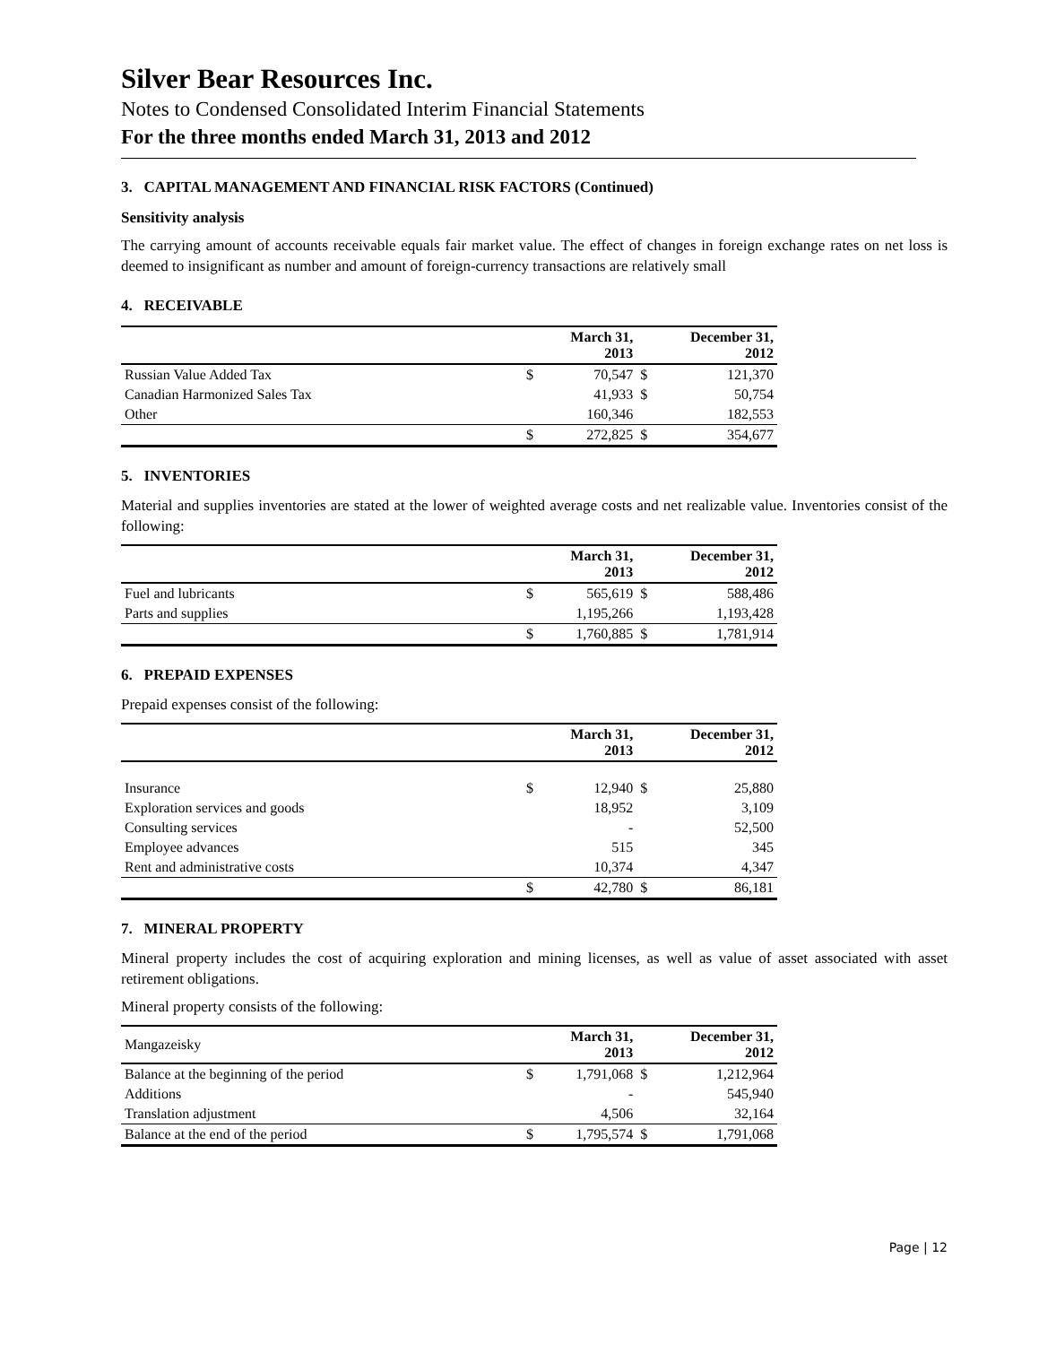Silver Bear Resources Inc.
Notes to Condensed Consolidated Interim Financial Statements
For the three months ended March 31, 2013 and 2012
3. CAPITAL MANAGEMENT AND FINANCIAL RISK FACTORS (Continued)
Sensitivity analysis
The carrying amount of accounts receivable equals fair market value. The effect of changes in foreign exchange rates on net loss is deemed to insignificant as number and amount of foreign-currency transactions are relatively small
4. RECEIVABLE
| | | March 31, 2013 | | December 31, 2012 |
| --- | --- | --- | --- | --- |
| Russian Value Added Tax | $ | 70,547 | $ | 121,370 |
| Canadian Harmonized Sales Tax | | 41,933 | $ | 50,754 |
| Other | | 160,346 | | 182,553 |
| | $ | 272,825 | $ | 354,677 |
5. INVENTORIES
Material and supplies inventories are stated at the lower of weighted average costs and net realizable value. Inventories consist of the following:
| | | March 31, 2013 | | December 31, 2012 |
| --- | --- | --- | --- | --- |
| Fuel and lubricants | $ | 565,619 | $ | 588,486 |
| Parts and supplies | | 1,195,266 | | 1,193,428 |
| | $ | 1,760,885 | $ | 1,781,914 |
6. PREPAID EXPENSES
Prepaid expenses consist of the following:
| | | March 31, 2013 | | December 31, 2012 |
| --- | --- | --- | --- | --- |
| Insurance | $ | 12,940 | $ | 25,880 |
| Exploration services and goods | | 18,952 | | 3,109 |
| Consulting services | | - | | 52,500 |
| Employee advances | | 515 | | 345 |
| Rent and administrative costs | | 10,374 | | 4,347 |
| | $ | 42,780 | $ | 86,181 |
7. MINERAL PROPERTY
Mineral property includes the cost of acquiring exploration and mining licenses, as well as value of asset associated with asset retirement obligations.
Mineral property consists of the following:
| Mangazeisky | | March 31, 2013 | | December 31, 2012 |
| --- | --- | --- | --- | --- |
| Balance at the beginning of the period | $ | 1,791,068 | $ | 1,212,964 |
| Additions | | - | | 545,940 |
| Translation adjustment | | 4,506 | | 32,164 |
| Balance at the end of the period | $ | 1,795,574 | $ | 1,791,068 |
Page | 12